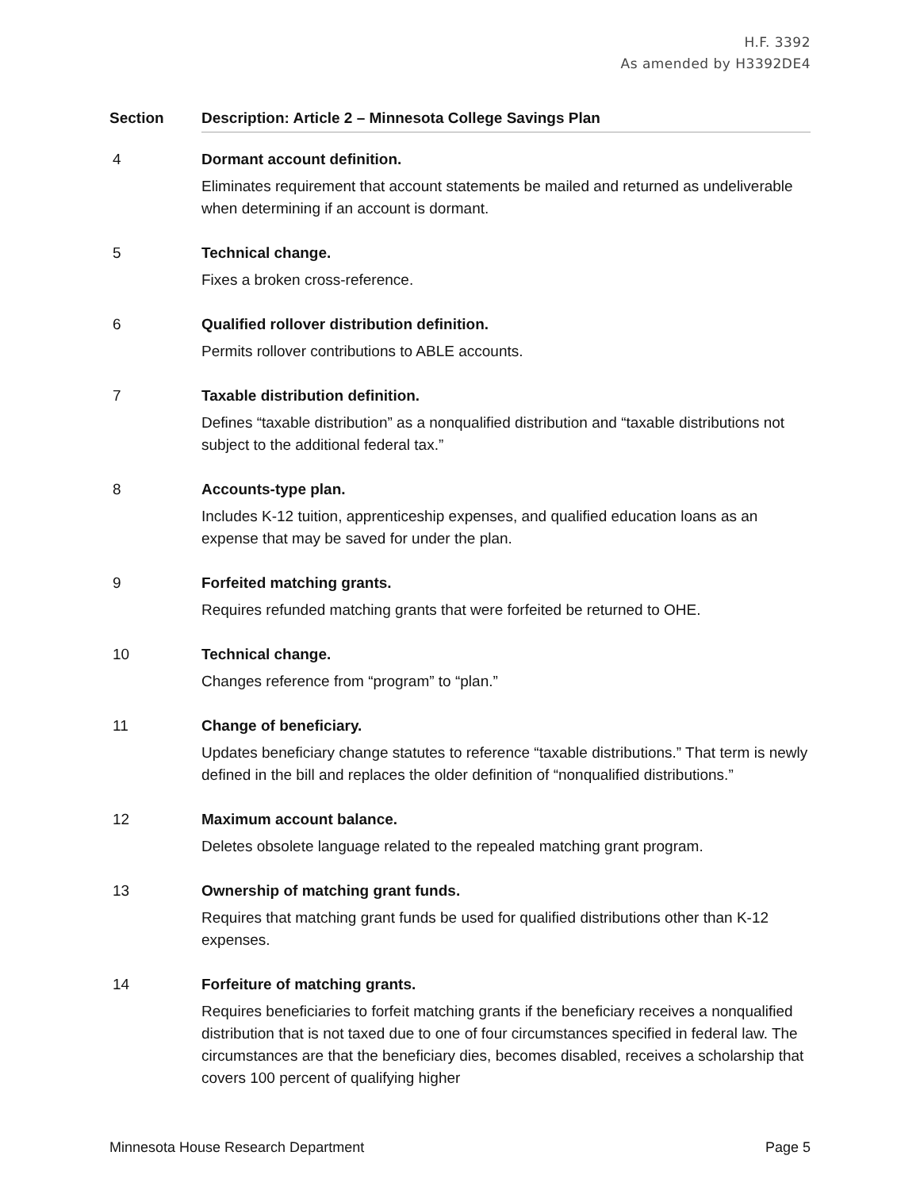H.F. 3392
As amended by H3392DE4
| Section | Description: Article 2 – Minnesota College Savings Plan |
| --- | --- |
| 4 | Dormant account definition. Eliminates requirement that account statements be mailed and returned as undeliverable when determining if an account is dormant. |
| 5 | Technical change. Fixes a broken cross-reference. |
| 6 | Qualified rollover distribution definition. Permits rollover contributions to ABLE accounts. |
| 7 | Taxable distribution definition. Defines “taxable distribution” as a nonqualified distribution and “taxable distributions not subject to the additional federal tax.” |
| 8 | Accounts-type plan. Includes K-12 tuition, apprenticeship expenses, and qualified education loans as an expense that may be saved for under the plan. |
| 9 | Forfeited matching grants. Requires refunded matching grants that were forfeited be returned to OHE. |
| 10 | Technical change. Changes reference from “program” to “plan.” |
| 11 | Change of beneficiary. Updates beneficiary change statutes to reference “taxable distributions.” That term is newly defined in the bill and replaces the older definition of “nonqualified distributions.” |
| 12 | Maximum account balance. Deletes obsolete language related to the repealed matching grant program. |
| 13 | Ownership of matching grant funds. Requires that matching grant funds be used for qualified distributions other than K-12 expenses. |
| 14 | Forfeiture of matching grants. Requires beneficiaries to forfeit matching grants if the beneficiary receives a nonqualified distribution that is not taxed due to one of four circumstances specified in federal law. The circumstances are that the beneficiary dies, becomes disabled, receives a scholarship that covers 100 percent of qualifying higher |
Minnesota House Research Department Page 5